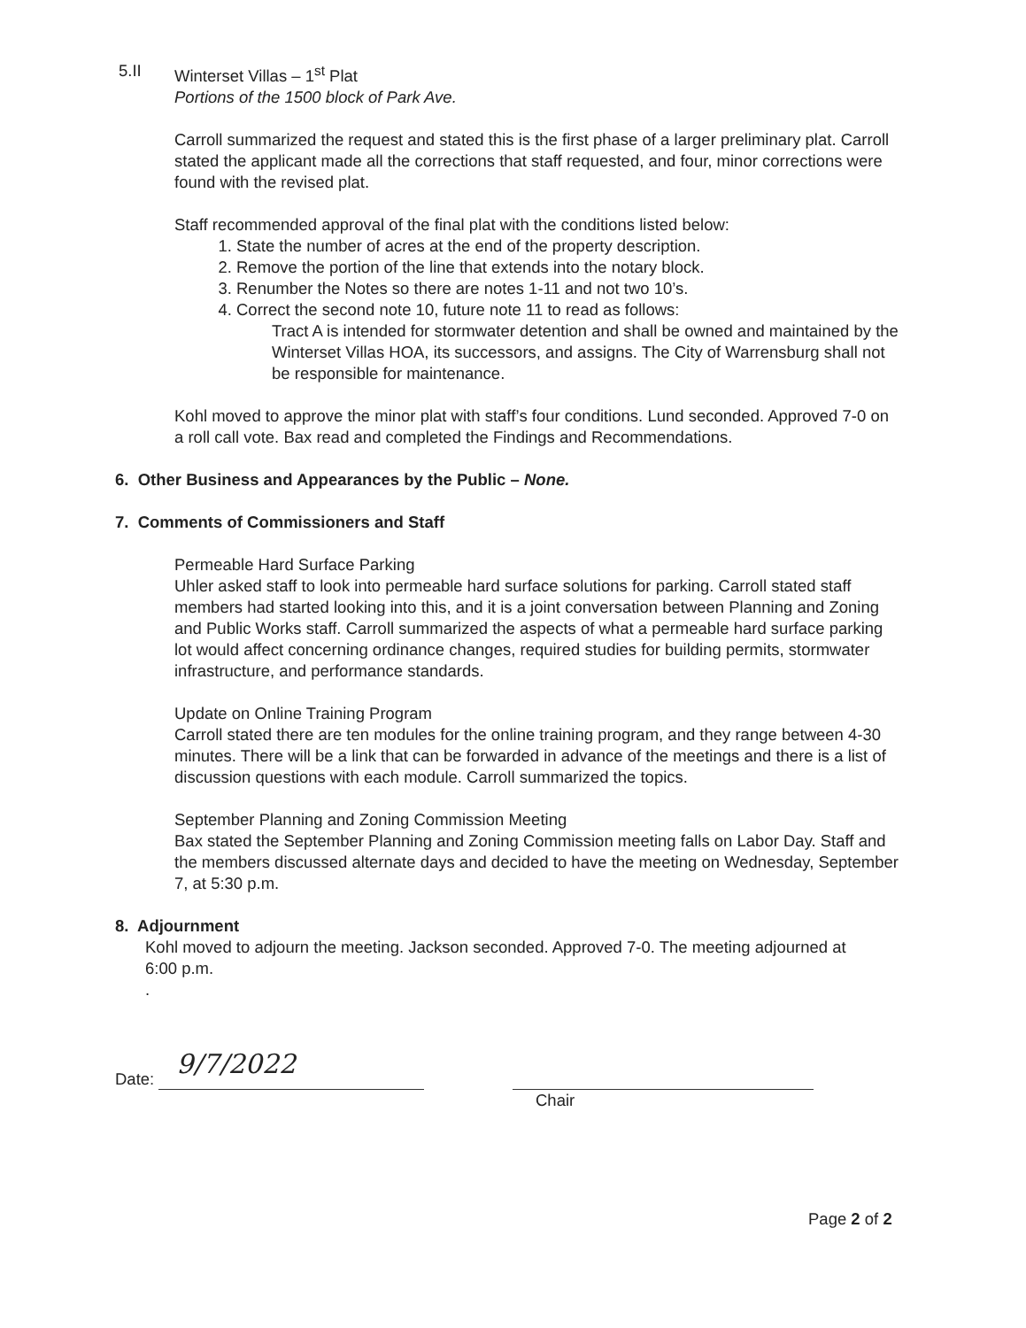5.II Winterset Villas – 1<sup>st</sup> Plat
Portions of the 1500 block of Park Ave.
Carroll summarized the request and stated this is the first phase of a larger preliminary plat. Carroll stated the applicant made all the corrections that staff requested, and four, minor corrections were found with the revised plat.
Staff recommended approval of the final plat with the conditions listed below:
1. State the number of acres at the end of the property description.
2. Remove the portion of the line that extends into the notary block.
3. Renumber the Notes so there are notes 1-11 and not two 10’s.
4. Correct the second note 10, future note 11 to read as follows:
Tract A is intended for stormwater detention and shall be owned and maintained by the Winterset Villas HOA, its successors, and assigns. The City of Warrensburg shall not be responsible for maintenance.
Kohl moved to approve the minor plat with staff’s four conditions. Lund seconded. Approved 7-0 on a roll call vote. Bax read and completed the Findings and Recommendations.
6. Other Business and Appearances by the Public – None.
7. Comments of Commissioners and Staff
Permeable Hard Surface Parking
Uhler asked staff to look into permeable hard surface solutions for parking. Carroll stated staff members had started looking into this, and it is a joint conversation between Planning and Zoning and Public Works staff. Carroll summarized the aspects of what a permeable hard surface parking lot would affect concerning ordinance changes, required studies for building permits, stormwater infrastructure, and performance standards.
Update on Online Training Program
Carroll stated there are ten modules for the online training program, and they range between 4-30 minutes. There will be a link that can be forwarded in advance of the meetings and there is a list of discussion questions with each module. Carroll summarized the topics.
September Planning and Zoning Commission Meeting
Bax stated the September Planning and Zoning Commission meeting falls on Labor Day. Staff and the members discussed alternate days and decided to have the meeting on Wednesday, September 7, at 5:30 p.m.
8. Adjournment
Kohl moved to adjourn the meeting. Jackson seconded. Approved 7-0. The meeting adjourned at 6:00 p.m.
.
Date: 9/7/2022
Chair
Page 2 of 2